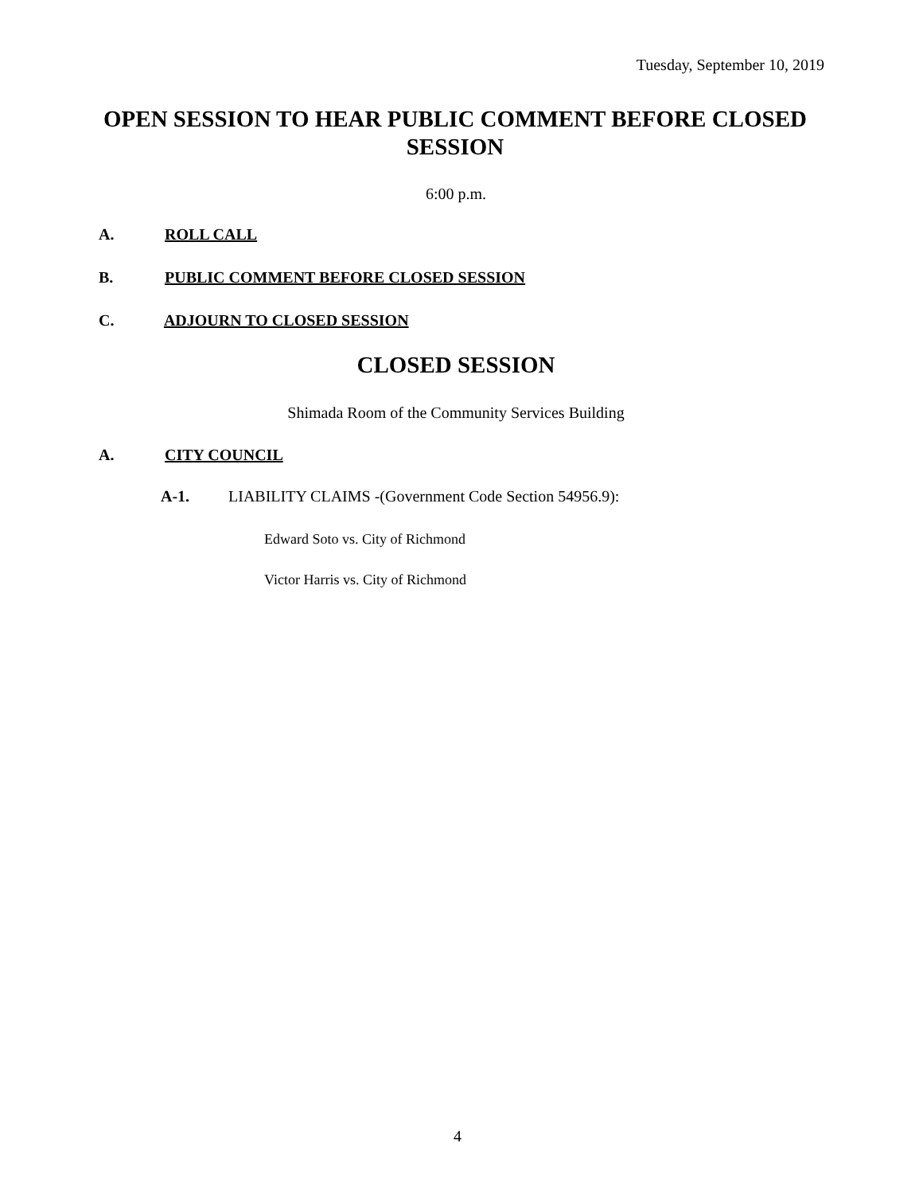Tuesday, September 10, 2019
OPEN SESSION TO HEAR PUBLIC COMMENT BEFORE CLOSED SESSION
6:00 p.m.
A. ROLL CALL
B. PUBLIC COMMENT BEFORE CLOSED SESSION
C. ADJOURN TO CLOSED SESSION
CLOSED SESSION
Shimada Room of the Community Services Building
A. CITY COUNCIL
A-1. LIABILITY CLAIMS -(Government Code Section 54956.9):
Edward Soto vs. City of Richmond
Victor Harris vs. City of Richmond
4